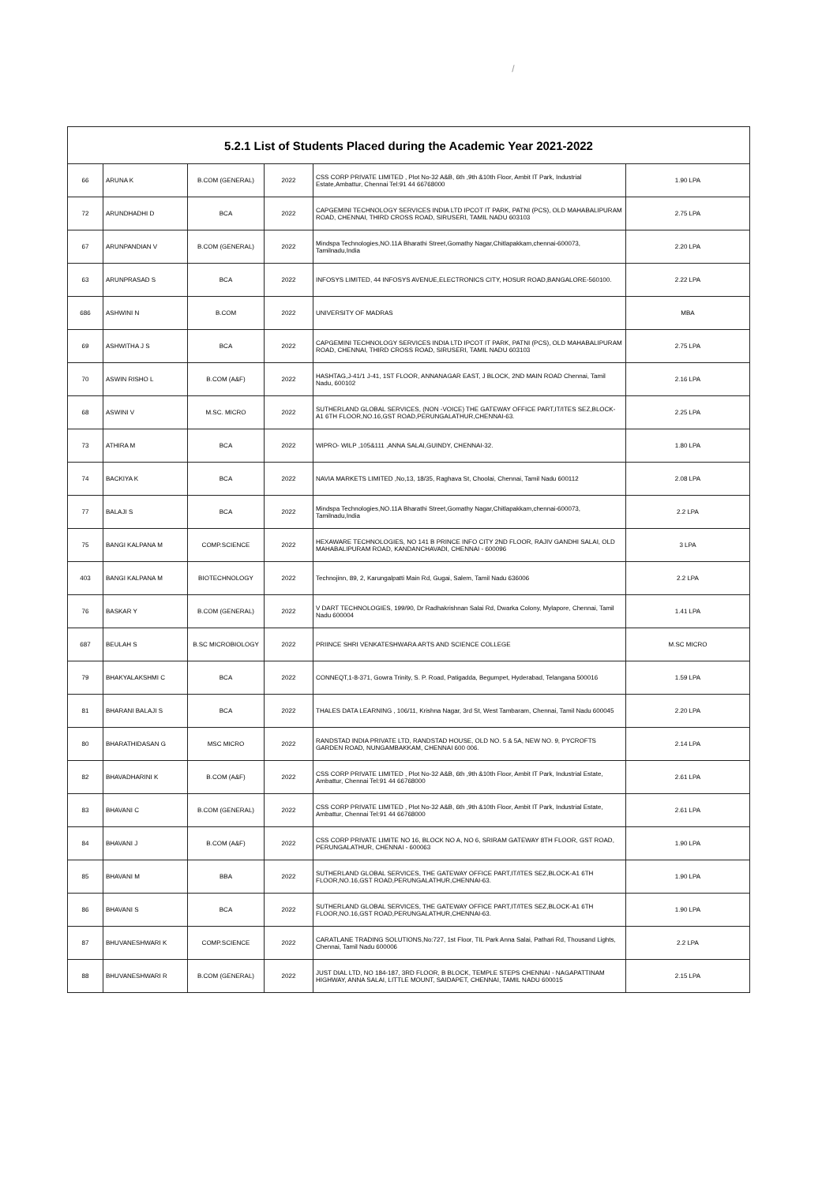/
| 5.2.1 List of Students Placed during the Academic Year 2021-2022 | | | | | |
| --- | --- | --- | --- | --- | --- |
| 66 | ARUNA K | B.COM (GENERAL) | 2022 | CSS CORP PRIVATE LIMITED , Plot No-32 A&B, 6th ,9th &10th Floor, Ambit IT Park, Industrial Estate,Ambattur, Chennai Tel:91 44 66768000 | 1.90 LPA |
| 72 | ARUNDHADHI D | BCA | 2022 | CAPGEMINI TECHNOLOGY SERVICES INDIA LTD IPCOT IT PARK, PATNI (PCS), OLD MAHABALIPURAM ROAD, CHENNAI, THIRD CROSS ROAD, SIRUSERI, TAMIL NADU 603103 | 2.75 LPA |
| 67 | ARUNPANDIAN V | B.COM (GENERAL) | 2022 | Mindspa Technologies,NO.11A Bharathi Street,Gomathy Nagar,Chitlapakkam,chennai-600073, Tamilnadu,India | 2.20 LPA |
| 63 | ARUNPRASAD S | BCA | 2022 | INFOSYS LIMITED, 44 INFOSYS AVENUE,ELECTRONICS CITY, HOSUR ROAD,BANGALORE-560100. | 2.22 LPA |
| 686 | ASHWINI N | B.COM | 2022 | UNIVERSITY OF MADRAS | MBA |
| 69 | ASHWITHA J S | BCA | 2022 | CAPGEMINI TECHNOLOGY SERVICES INDIA LTD IPCOT IT PARK, PATNI (PCS), OLD MAHABALIPURAM ROAD, CHENNAI, THIRD CROSS ROAD, SIRUSERI, TAMIL NADU 603103 | 2.75 LPA |
| 70 | ASWIN RISHO L | B.COM (A&F) | 2022 | HASHTAG,J-41/1 J-41, 1ST FLOOR, ANNANAGAR EAST, J BLOCK, 2ND MAIN ROAD Chennai, Tamil Nadu, 600102 | 2.16 LPA |
| 68 | ASWINI V | M.SC. MICRO | 2022 | SUTHERLAND GLOBAL SERVICES, (NON -VOICE) THE GATEWAY OFFICE PART,IT/ITES SEZ,BLOCK-A1 6TH FLOOR,NO.16,GST ROAD,PERUNGALATHUR,CHENNAI-63. | 2.25 LPA |
| 73 | ATHIRA M | BCA | 2022 | WIPRO- WILP ,105&111 ,ANNA SALAI,GUINDY, CHENNAI-32. | 1.80 LPA |
| 74 | BACKIYA K | BCA | 2022 | NAVIA MARKETS LIMITED ,No,13, 18/35, Raghava St, Choolai, Chennai, Tamil Nadu 600112 | 2.08 LPA |
| 77 | BALAJI S | BCA | 2022 | Mindspa Technologies,NO.11A Bharathi Street,Gomathy Nagar,Chitlapakkam,chennai-600073, Tamilnadu,India | 2.2 LPA |
| 75 | BANGI KALPANA M | COMP.SCIENCE | 2022 | HEXAWARE TECHNOLOGIES, NO 141 B PRINCE INFO CITY 2ND FLOOR, RAJIV GANDHI SALAI, OLD MAHABALIPURAM ROAD, KANDANCHAVADI, CHENNAI - 600096 | 3 LPA |
| 403 | BANGI KALPANA M | BIOTECHNOLOGY | 2022 | Technojinn, 89, 2, Karungalpatti Main Rd, Gugai, Salem, Tamil Nadu 636006 | 2.2 LPA |
| 76 | BASKAR Y | B.COM (GENERAL) | 2022 | V DART TECHNOLOGIES, 199/90, Dr Radhakrishnan Salai Rd, Dwarka Colony, Mylapore, Chennai, Tamil Nadu 600004 | 1.41 LPA |
| 687 | BEULAH S | B.SC MICROBIOLOGY | 2022 | PRIINCE SHRI VENKATESHWARA ARTS AND SCIENCE COLLEGE | M.SC MICRO |
| 79 | BHAKYALAKSHMI C | BCA | 2022 | CONNEQT,1-8-371, Gowra Trinity, S. P. Road, Patigadda, Begumpet, Hyderabad, Telangana 500016 | 1.59 LPA |
| 81 | BHARANI BALAJI S | BCA | 2022 | THALES DATA LEARNING , 106/11, Krishna Nagar, 3rd St, West Tambaram, Chennai, Tamil Nadu 600045 | 2.20 LPA |
| 80 | BHARATHIDASAN G | MSC MICRO | 2022 | RANDSTAD INDIA PRIVATE LTD, RANDSTAD HOUSE, OLD NO. 5 & 5A, NEW NO. 9, PYCROFTS GARDEN ROAD, NUNGAMBAKKAM, CHENNAI 600 006. | 2.14 LPA |
| 82 | BHAVADHARINI K | B.COM (A&F) | 2022 | CSS CORP PRIVATE LIMITED , Plot No-32 A&B, 6th ,9th &10th Floor, Ambit IT Park, Industrial Estate, Ambattur, Chennai Tel:91 44 66768000 | 2.61 LPA |
| 83 | BHAVANI C | B.COM (GENERAL) | 2022 | CSS CORP PRIVATE LIMITED , Plot No-32 A&B, 6th ,9th &10th Floor, Ambit IT Park, Industrial Estate, Ambattur, Chennai Tel:91 44 66768000 | 2.61 LPA |
| 84 | BHAVANI J | B.COM (A&F) | 2022 | CSS CORP PRIVATE LIMITE NO 16, BLOCK NO A, NO 6, SRIRAM GATEWAY 8TH FLOOR, GST ROAD, PERUNGALATHUR, CHENNAI - 600063 | 1.90 LPA |
| 85 | BHAVANI M | BBA | 2022 | SUTHERLAND GLOBAL SERVICES, THE GATEWAY OFFICE PART,IT/ITES SEZ,BLOCK-A1 6TH FLOOR,NO.16,GST ROAD,PERUNGALATHUR,CHENNAI-63. | 1.90 LPA |
| 86 | BHAVANI S | BCA | 2022 | SUTHERLAND GLOBAL SERVICES, THE GATEWAY OFFICE PART,IT/ITES SEZ,BLOCK-A1 6TH FLOOR,NO.16,GST ROAD,PERUNGALATHUR,CHENNAI-63. | 1.90 LPA |
| 87 | BHUVANESHWARI K | COMP.SCIENCE | 2022 | CARATLANE TRADING SOLUTIONS,No:727, 1st Floor, TIL Park Anna Salai, Pathari Rd, Thousand Lights, Chennai, Tamil Nadu 600006 | 2.2 LPA |
| 88 | BHUVANESHWARI R | B.COM (GENERAL) | 2022 | JUST DIAL LTD, NO 184-187, 3RD FLOOR, B BLOCK, TEMPLE STEPS CHENNAI - NAGAPATTINAM HIGHWAY, ANNA SALAI, LITTLE MOUNT, SAIDAPET, CHENNAI, TAMIL NADU 600015 | 2.15 LPA |